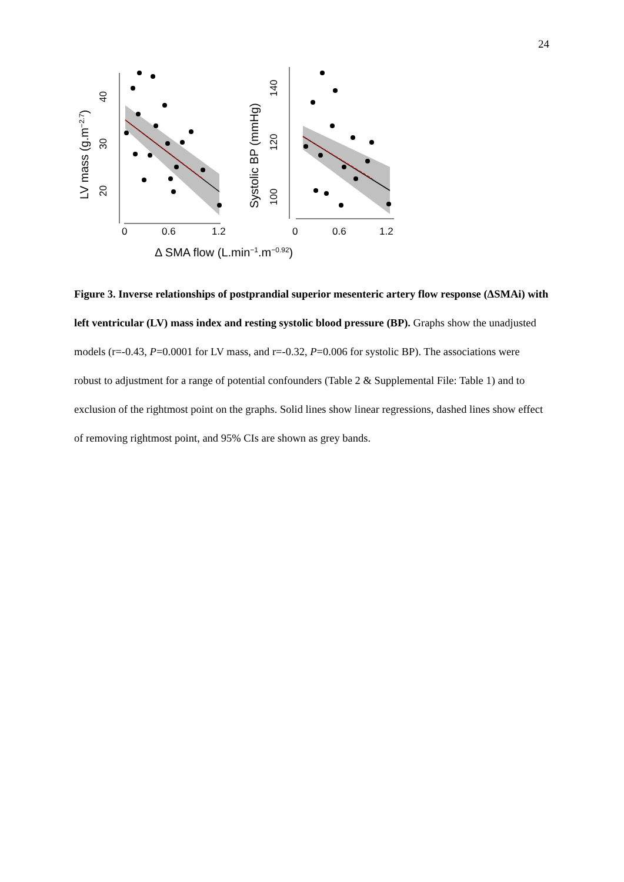24
40
30
20
LV mass (g.m−2.7)
0
0.6
1.2
140
120
100
Systolic BP (mmHg)
0
0.6
1.2
Δ SMA flow (L.min−1.m−0.92)
Figure 3. Inverse relationships of postprandial superior mesenteric artery flow response (ΔSMAi) with left ventricular (LV) mass index and resting systolic blood pressure (BP). Graphs show the unadjusted models (r=-0.43, P=0.0001 for LV mass, and r=-0.32, P=0.006 for systolic BP). The associations were robust to adjustment for a range of potential confounders (Table 2 & Supplemental File: Table 1) and to exclusion of the rightmost point on the graphs. Solid lines show linear regressions, dashed lines show effect of removing rightmost point, and 95% CIs are shown as grey bands.